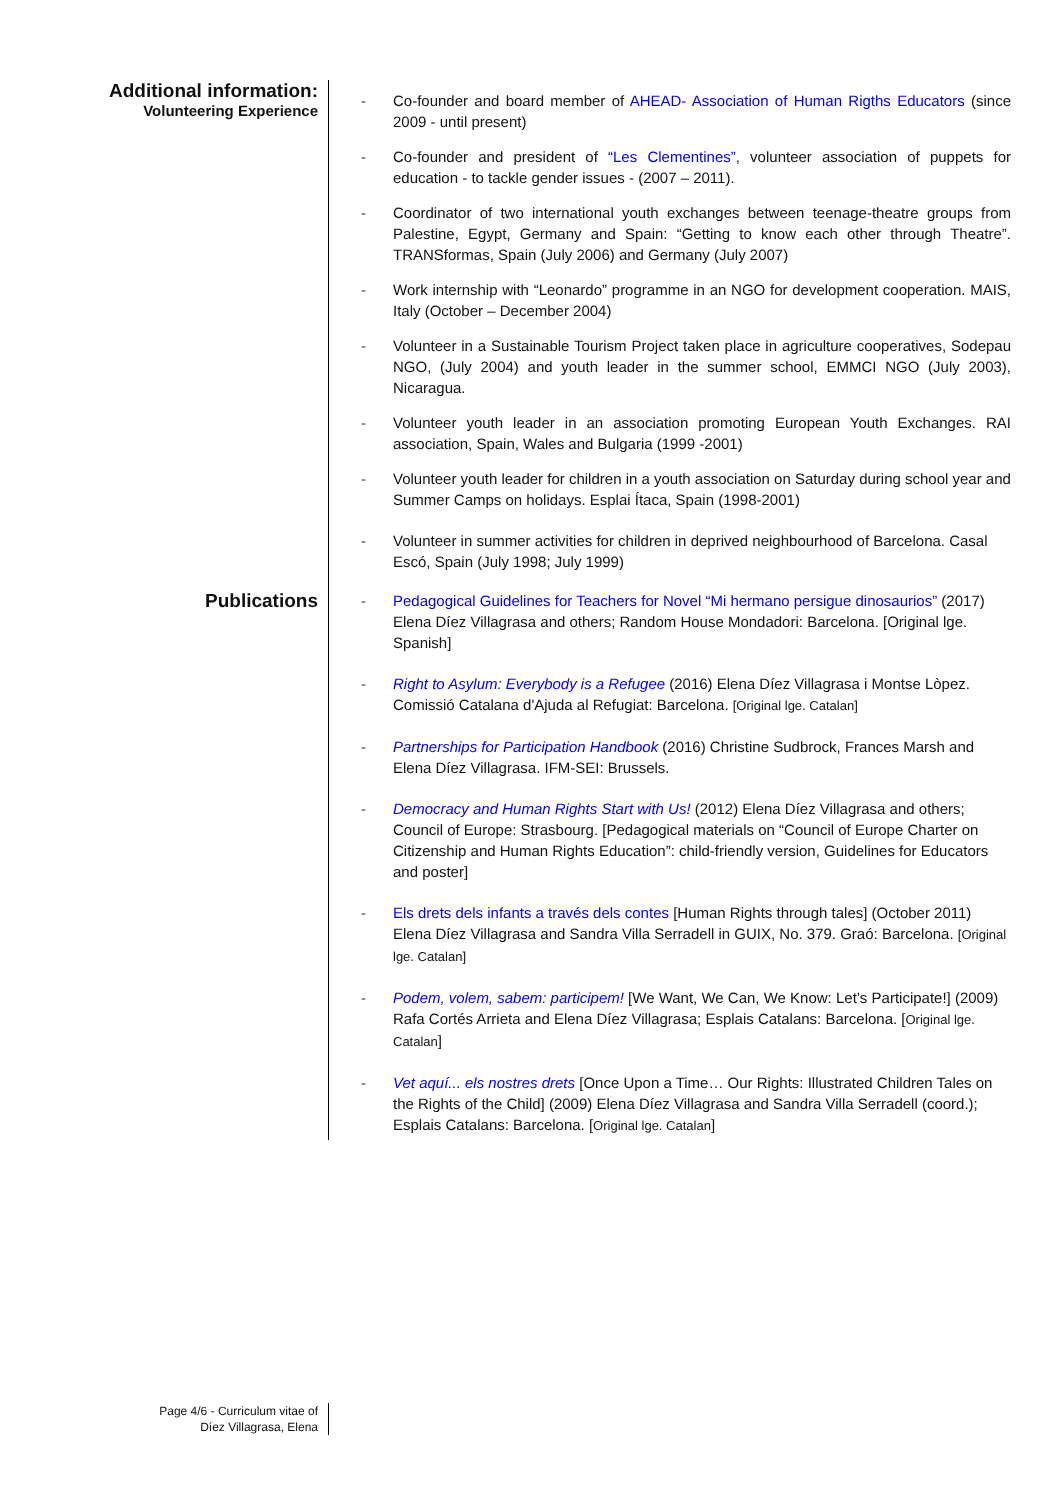Additional information:
Volunteering Experience
- Co-founder and board member of AHEAD- Association of Human Rigths Educators (since 2009 - until present)
- Co-founder and president of “Les Clementines”, volunteer association of puppets for education - to tackle gender issues - (2007 – 2011).
- Coordinator of two international youth exchanges between teenage-theatre groups from Palestine, Egypt, Germany and Spain: “Getting to know each other through Theatre”. TRANSformas, Spain (July 2006) and Germany (July 2007)
- Work internship with “Leonardo” programme in an NGO for development cooperation. MAIS, Italy (October – December 2004)
- Volunteer in a Sustainable Tourism Project taken place in agriculture cooperatives, Sodepau NGO, (July 2004) and youth leader in the summer school, EMMCI NGO (July 2003), Nicaragua.
- Volunteer youth leader in an association promoting European Youth Exchanges. RAI association, Spain, Wales and Bulgaria (1999 -2001)
- Volunteer youth leader for children in a youth association on Saturday during school year and Summer Camps on holidays. Esplai Ítaca, Spain (1998-2001)
- Volunteer in summer activities for children in deprived neighbourhood of Barcelona. Casal Escó, Spain (July 1998; July 1999)
Publications
- Pedagogical Guidelines for Teachers for Novel “Mi hermano persigue dinosaurios” (2017) Elena Díez Villagrasa and others; Random House Mondadori: Barcelona. [Original lge. Spanish]
- Right to Asylum: Everybody is a Refugee (2016) Elena Díez Villagrasa i Montse Lòpez. Comissió Catalana d'Ajuda al Refugiat: Barcelona. [Original lge. Catalan]
- Partnerships for Participation Handbook (2016) Christine Sudbrock, Frances Marsh and Elena Díez Villagrasa. IFM-SEI: Brussels.
- Democracy and Human Rights Start with Us! (2012) Elena Díez Villagrasa and others; Council of Europe: Strasbourg. [Pedagogical materials on “Council of Europe Charter on Citizenship and Human Rights Education”: child-friendly version, Guidelines for Educators and poster]
- Els drets dels infants a través dels contes [Human Rights through tales] (October 2011) Elena Díez Villagrasa and Sandra Villa Serradell in GUIX, No. 379. Graó: Barcelona. [Original lge. Catalan]
- Podem, volem, sabem: participem! [We Want, We Can, We Know: Let’s Participate!] (2009) Rafa Cortés Arrieta and Elena Díez Villagrasa; Esplais Catalans: Barcelona. [Original lge. Catalan]
- Vet aquí... els nostres drets [Once Upon a Time… Our Rights: Illustrated Children Tales on the Rights of the Child] (2009) Elena Díez Villagrasa and Sandra Villa Serradell (coord.); Esplais Catalans: Barcelona. [Original lge. Catalan]
Page 4/6 - Curriculum vitae of
Díez Villagrasa, Elena